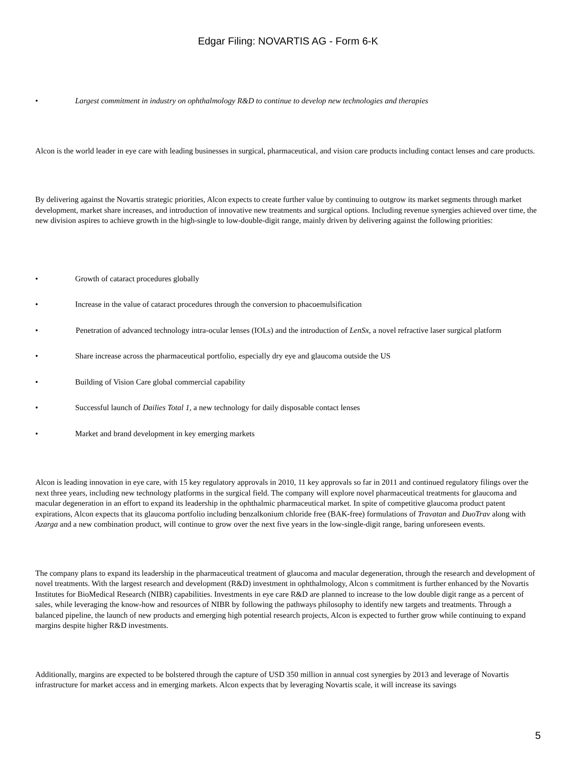Edgar Filing: NOVARTIS AG - Form 6-K
• Largest commitment in industry on ophthalmology R&D to continue to develop new technologies and therapies
Alcon is the world leader in eye care with leading businesses in surgical, pharmaceutical, and vision care products including contact lenses and care products.
By delivering against the Novartis strategic priorities, Alcon expects to create further value by continuing to outgrow its market segments through market development, market share increases, and introduction of innovative new treatments and surgical options. Including revenue synergies achieved over time, the new division aspires to achieve growth in the high-single to low-double-digit range, mainly driven by delivering against the following priorities:
• Growth of cataract procedures globally
• Increase in the value of cataract procedures through the conversion to phacoemulsification
• Penetration of advanced technology intra-ocular lenses (IOLs) and the introduction of LenSx, a novel refractive laser surgical platform
• Share increase across the pharmaceutical portfolio, especially dry eye and glaucoma outside the US
• Building of Vision Care global commercial capability
• Successful launch of Dailies Total 1, a new technology for daily disposable contact lenses
• Market and brand development in key emerging markets
Alcon is leading innovation in eye care, with 15 key regulatory approvals in 2010, 11 key approvals so far in 2011 and continued regulatory filings over the next three years, including new technology platforms in the surgical field. The company will explore novel pharmaceutical treatments for glaucoma and macular degeneration in an effort to expand its leadership in the ophthalmic pharmaceutical market. In spite of competitive glaucoma product patent expirations, Alcon expects that its glaucoma portfolio including benzalkonium chloride free (BAK-free) formulations of Travatan and DuoTrav along with Azarga and a new combination product, will continue to grow over the next five years in the low-single-digit range, baring unforeseen events.
The company plans to expand its leadership in the pharmaceutical treatment of glaucoma and macular degeneration, through the research and development of novel treatments. With the largest research and development (R&D) investment in ophthalmology, Alcon s commitment is further enhanced by the Novartis Institutes for BioMedical Research (NIBR) capabilities. Investments in eye care R&D are planned to increase to the low double digit range as a percent of sales, while leveraging the know-how and resources of NIBR by following the pathways philosophy to identify new targets and treatments. Through a balanced pipeline, the launch of new products and emerging high potential research projects, Alcon is expected to further grow while continuing to expand margins despite higher R&D investments.
Additionally, margins are expected to be bolstered through the capture of USD 350 million in annual cost synergies by 2013 and leverage of Novartis infrastructure for market access and in emerging markets. Alcon expects that by leveraging Novartis scale, it will increase its savings
5